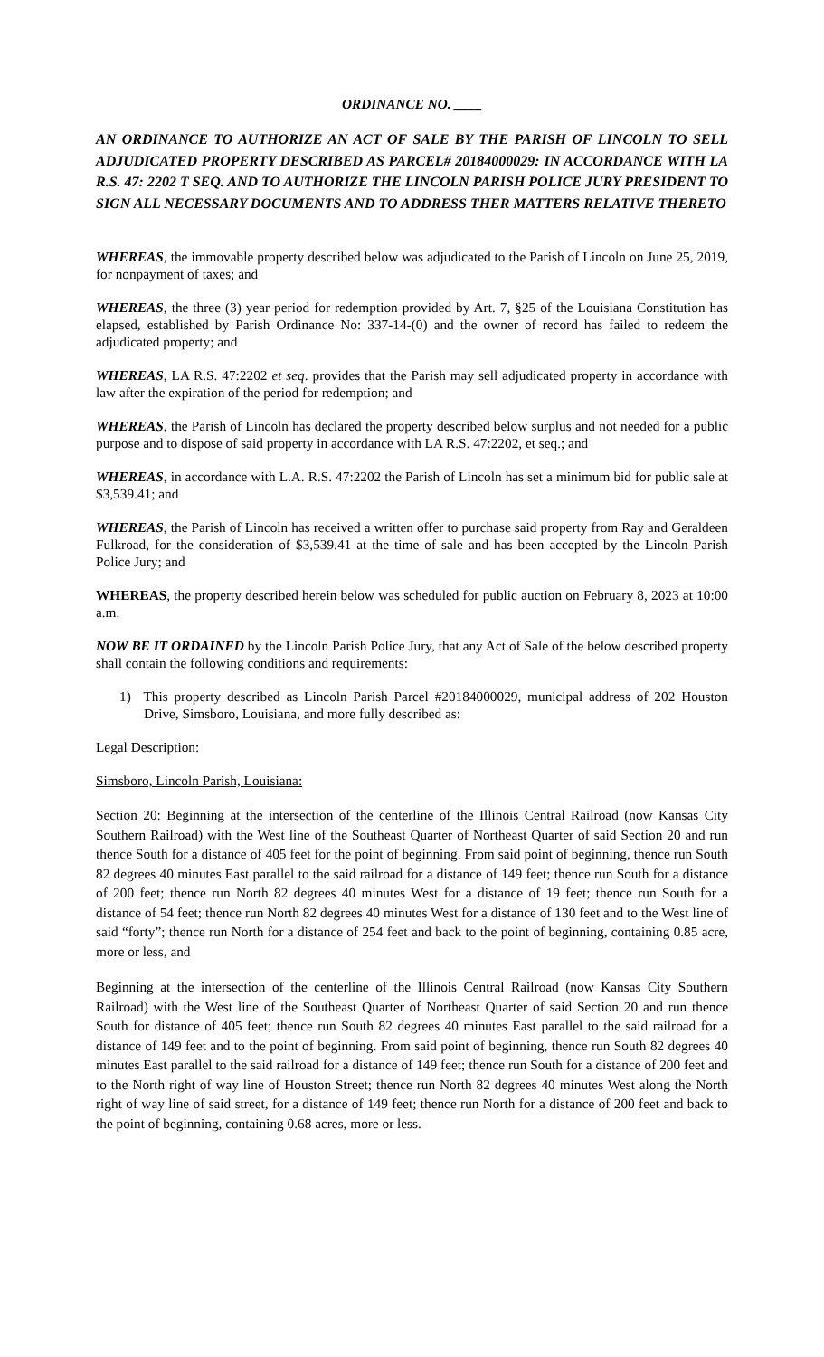ORDINANCE NO. ____
AN ORDINANCE TO AUTHORIZE AN ACT OF SALE BY THE PARISH OF LINCOLN TO SELL ADJUDICATED PROPERTY DESCRIBED AS PARCEL# 20184000029: IN ACCORDANCE WITH LA R.S. 47: 2202 T SEQ. AND TO AUTHORIZE THE LINCOLN PARISH POLICE JURY PRESIDENT TO SIGN ALL NECESSARY DOCUMENTS AND TO ADDRESS THER MATTERS RELATIVE THERETO
WHEREAS, the immovable property described below was adjudicated to the Parish of Lincoln on June 25, 2019, for nonpayment of taxes; and
WHEREAS, the three (3) year period for redemption provided by Art. 7, §25 of the Louisiana Constitution has elapsed, established by Parish Ordinance No: 337-14-(0) and the owner of record has failed to redeem the adjudicated property; and
WHEREAS, LA R.S. 47:2202 et seq. provides that the Parish may sell adjudicated property in accordance with law after the expiration of the period for redemption; and
WHEREAS, the Parish of Lincoln has declared the property described below surplus and not needed for a public purpose and to dispose of said property in accordance with LA R.S. 47:2202, et seq.; and
WHEREAS, in accordance with L.A. R.S. 47:2202 the Parish of Lincoln has set a minimum bid for public sale at $3,539.41; and
WHEREAS, the Parish of Lincoln has received a written offer to purchase said property from Ray and Geraldeen Fulkroad, for the consideration of $3,539.41 at the time of sale and has been accepted by the Lincoln Parish Police Jury; and
WHEREAS, the property described herein below was scheduled for public auction on February 8, 2023 at 10:00 a.m.
NOW BE IT ORDAINED by the Lincoln Parish Police Jury, that any Act of Sale of the below described property shall contain the following conditions and requirements:
1) This property described as Lincoln Parish Parcel #20184000029, municipal address of 202 Houston Drive, Simsboro, Louisiana, and more fully described as:
Legal Description:
Simsboro, Lincoln Parish, Louisiana:
Section 20: Beginning at the intersection of the centerline of the Illinois Central Railroad (now Kansas City Southern Railroad) with the West line of the Southeast Quarter of Northeast Quarter of said Section 20 and run thence South for a distance of 405 feet for the point of beginning. From said point of beginning, thence run South 82 degrees 40 minutes East parallel to the said railroad for a distance of 149 feet; thence run South for a distance of 200 feet; thence run North 82 degrees 40 minutes West for a distance of 19 feet; thence run South for a distance of 54 feet; thence run North 82 degrees 40 minutes West for a distance of 130 feet and to the West line of said “forty”; thence run North for a distance of 254 feet and back to the point of beginning, containing 0.85 acre, more or less, and
Beginning at the intersection of the centerline of the Illinois Central Railroad (now Kansas City Southern Railroad) with the West line of the Southeast Quarter of Northeast Quarter of said Section 20 and run thence South for distance of 405 feet; thence run South 82 degrees 40 minutes East parallel to the said railroad for a distance of 149 feet and to the point of beginning. From said point of beginning, thence run South 82 degrees 40 minutes East parallel to the said railroad for a distance of 149 feet; thence run South for a distance of 200 feet and to the North right of way line of Houston Street; thence run North 82 degrees 40 minutes West along the North right of way line of said street, for a distance of 149 feet; thence run North for a distance of 200 feet and back to the point of beginning, containing 0.68 acres, more or less.